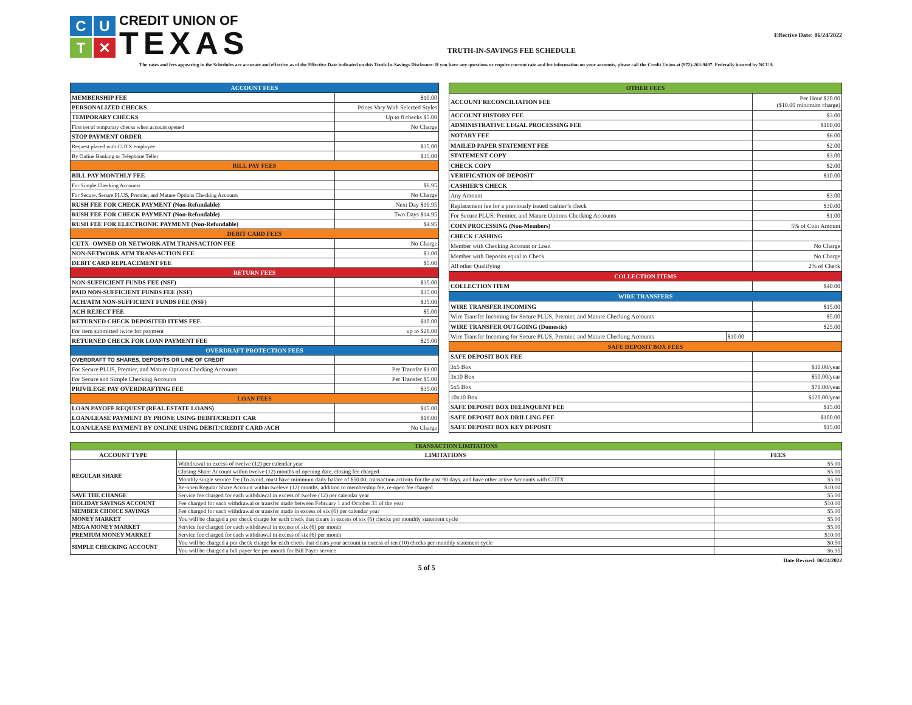C
U
T
✕
CREDIT UNION OF
TEXAS
TRUTH-IN-SAVINGS FEE SCHEDULE
Effective Date: 06/24/2022
The rates and fees appearing in the Schedules are accurate and effective as of the Effective Date indicated on this Truth-In-Savings Disclosure. If you have any questions or require current rate and fee information on your accounts, please call the Credit Union at (972)-263-9497. Federally insured by NCUA
| ACCOUNT FEES | |
| MEMBERSHIP FEE | $10.00 |
| PERSONALIZED CHECKS | Prices Vary With Selected Styles |
| TEMPORARY CHECKS | Up to 8 checks $5.00 |
| First set of temporary checks when account opened | No Charge |
| STOP PAYMENT ORDER | |
| Request placed with CUTX employee | $35.00 |
| By Online Banking or Telephone Teller | $35.00 |
| BILL PAY FEES | |
| BILL PAY MONTHLY FEE | |
| For Simple Checking Accounts | $6.95 |
| For Secure, Secure PLUS, Premier, and Mature Options Checking Accounts | No Charge |
| RUSH FEE FOR CHECK PAYMENT (Non-Refundable) | Next Day $19.95 |
| RUSH FEE FOR CHECK PAYMENT (Non-Refundable) | Two Days $14.95 |
| RUSH FEE FOR ELECTRONIC PAYMENT (Non-Refundable) | $4.95 |
| DEBIT CARD FEES | |
| CUTX- OWNED OR NETWORK ATM TRANSACTION FEE | No Charge |
| NON-NETWORK ATM TRANSACTION FEE | $3.00 |
| DEBIT CARD REPLACEMENT FEE | $5.00 |
| RETURN FEES | |
| NON-SUFFICIENT FUNDS FEE (NSF) | $35.00 |
| PAID NON-SUFFICIENT FUNDS FEE (NSF) | $35.00 |
| ACH/ATM NON-SUFFICIENT FUNDS FEE (NSF) | $35.00 |
| ACH REJECT FEE | $5.00 |
| RETURNED CHECK DEPOSITED ITEMS FEE | $10.00 |
| For item submitted twice for payment | up to $20.00 |
| RETURNED CHECK FOR LOAN PAYMENT FEE | $25.00 |
| OVERDRAFT PROTECTION FEES | |
| OVERDRAFT TO SHARES, DEPOSITS OR LINE OF CREDIT | |
| For Secure PLUS, Premier, and Mature Options Checking Accounts | Per Transfer $1.00 |
| For Secure and Simple Checking Accounts | Per Transfer $5.00 |
| PRIVILEGE PAY OVERDRAFTING FEE | $35.00 |
| LOAN FEES | |
| LOAN PAYOFF REQUEST (REAL ESTATE LOANS) | $15.00 |
| LOAN/LEASE PAYMENT BY PHONE USING DEBIT/CREDIT CAR | $18.00 |
| LOAN/LEASE PAYMENT BY ONLINE USING DEBIT/CREDIT CARD /ACH | No Charge |
| OTHER FEES | | |
| ACCOUNT RECONCILIATION FEE | | Per Hour $20.00 ($10.00 minimum charge) |
| ACCOUNT HISTORY FEE | | $3.00 |
| ADMINISTRATIVE LEGAL PROCESSING FEE | | $100.00 |
| NOTARY FEE | | $6.00 |
| MAILED PAPER STATEMENT FEE | | $2.00 |
| STATEMENT COPY | | $3.00 |
| CHECK COPY | | $2.00 |
| VERIFICATION OF DEPOSIT | | $10.00 |
| CASHIER'S CHECK | | |
| Any Amount | | $3.00 |
| Replacement fee for a previously issued cashier’s check | | $30.00 |
| For Secure PLUS, Premier, and Mature Options Checking Accounts | | $1.00 |
| COIN PROCESSING (Non-Members) | | 5% of Coin Amount |
| CHECK CASHING | | |
| Member with Checking Account or Loan | | No Charge |
| Member with Deposits equal to Check | | No Charge |
| All other Qualifying | | 2% of Check |
| COLLECTION ITEMS | | |
| COLLECTION ITEM | | $40.00 |
| WIRE TRANSFERS | | |
| WIRE TRANSFER INCOMING | | $15.00 |
| Wire Transfer Incoming for Secure PLUS, Premier, and Mature Checking Accounts | | $5.00 |
| WIRE TRANSFER OUTGOING (Domestic) | | $25.00 |
| Wire Transfer Incoming for Secure PLUS, Premier, and Mature Checking Accounts | $10.00 | |
| SAFE DEPOSIT BOX FEES | | |
| SAFE DEPOSIT BOX FEE | | |
| 3x5 Box | | $30.00/year |
| 3x10 Box | | $50.00/year |
| 5x5 Box | | $70.00/year |
| 10x10 Box | | $120.00/year |
| SAFE DEPOSIT BOX DELINQUENT FEE | | $15.00 |
| SAFE DEPOSIT BOX DRILLING FEE | | $100.00 |
| SAFE DEPOSIT BOX KEY DEPOSIT | | $15.00 |
| TRANSACTION LIMITATIONS | | |
| ACCOUNT TYPE | LIMITATIONS | FEES |
| REGULAR SHARE | Withdrawal in excess of twelve (12) per calendar year | $5.00 |
| | Closing Share Account within twelve (12) months of opening date, closing fee charged | $5.00 |
| | Monthly single service fee (To avoid, must have minimum daily balace of $50.00, transaction activity for the past 90 days, and have other active Accounts with CUTX | $5.00 |
| | Re-open Regular Share Account within tweleve (12) months, addition to membership fee, re-open fee charged | $10.00 |
| SAVE THE CHANGE | Service fee charged for each withdrawal in excess of twelve (12) per calendar year | $5.00 |
| HOLIDAY SAVINGS ACCOUNT | Fee charged for each withdrawal or transfer made between February 1 and October 31 of the year | $10.00 |
| MEMBER CHOICE SAVINGS | Fee charged for each withdrawal or transfer made in excess of six (6) per calendar year | $5.00 |
| MONEY MARKET | You will be charged a per check charge for each check that clears in excess of six (6) checks per monthly statement cycle | $5.00 |
| MEGA MONEY MARKET | Service fee charged for each withdrawal in excess of six (6) per month | $5.00 |
| PREMIUM MONEY MARKET | Service fee charged for each withdrawal in excess of six (6) per month | $10.00 |
| SIMPLE CHECKING ACCOUNT | You will be charged a per check charge for each check that clears your account in excess of ten (10) checks per monthly statement cycle | $0.50 |
| | You will be charged a bill payer fee per month for Bill Payer service | $6.95 |
5 of 5
Date Revised: 06/24/2022